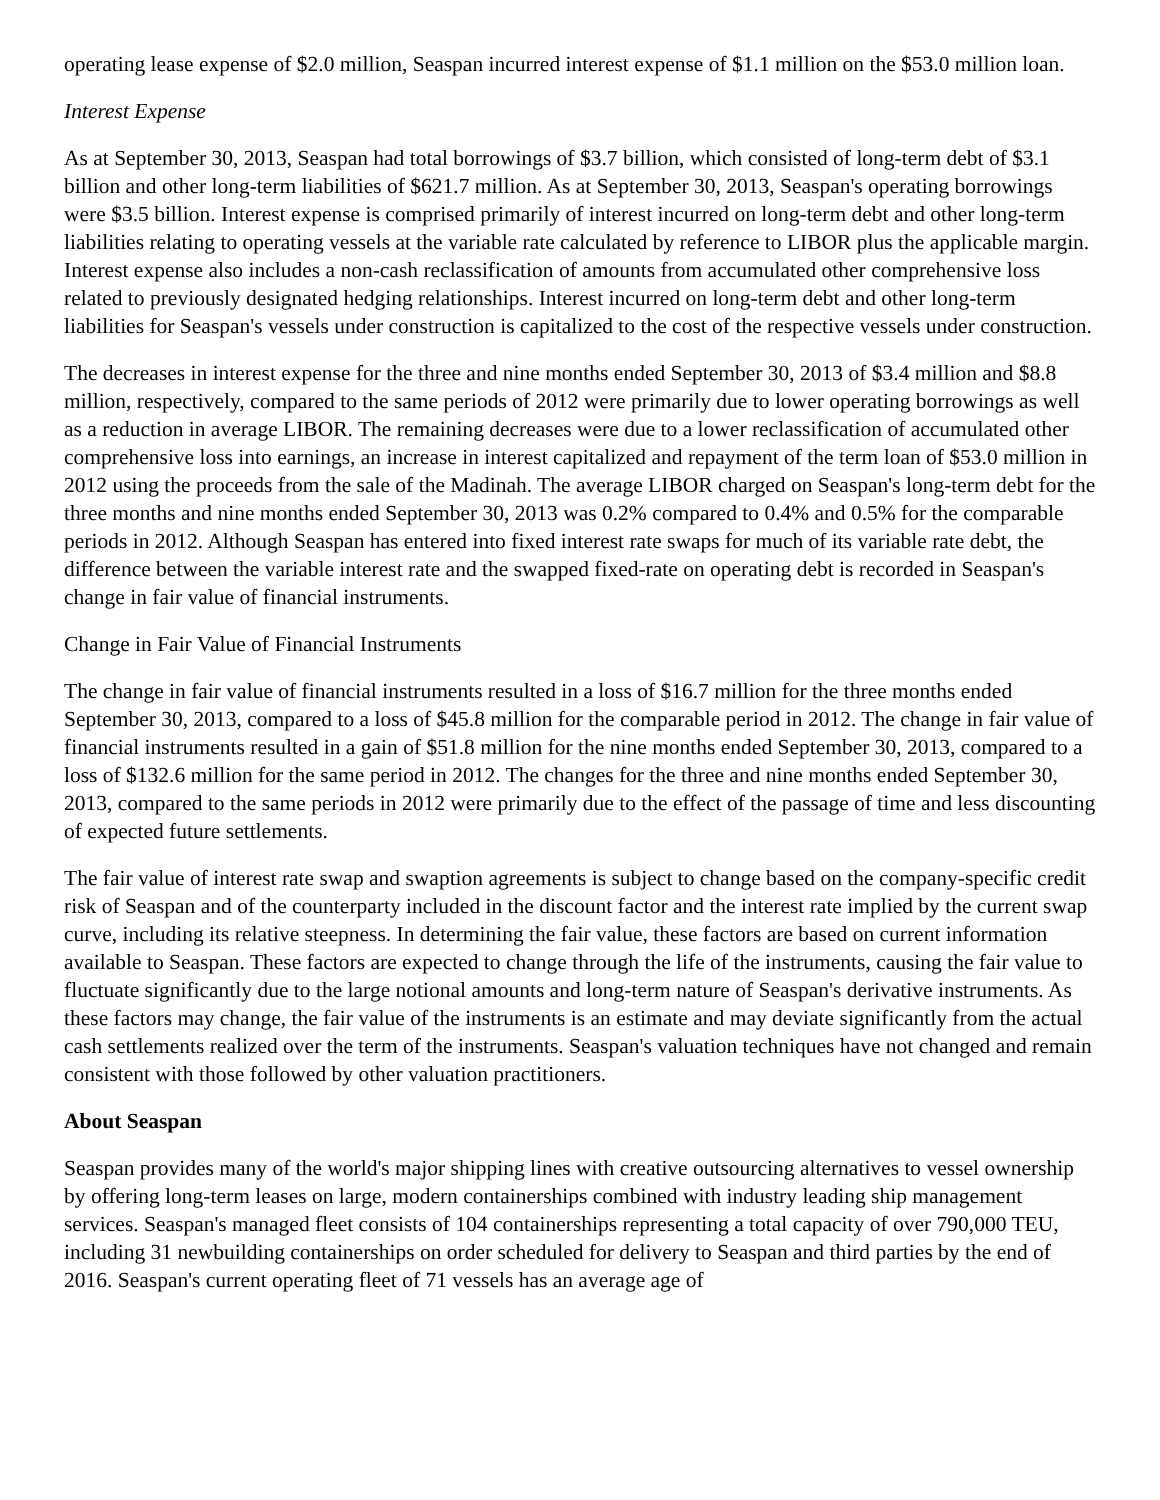operating lease expense of $2.0 million, Seaspan incurred interest expense of $1.1 million on the $53.0 million loan.
Interest Expense
As at September 30, 2013, Seaspan had total borrowings of $3.7 billion, which consisted of long-term debt of $3.1 billion and other long-term liabilities of $621.7 million. As at September 30, 2013, Seaspan's operating borrowings were $3.5 billion. Interest expense is comprised primarily of interest incurred on long-term debt and other long-term liabilities relating to operating vessels at the variable rate calculated by reference to LIBOR plus the applicable margin. Interest expense also includes a non-cash reclassification of amounts from accumulated other comprehensive loss related to previously designated hedging relationships. Interest incurred on long-term debt and other long-term liabilities for Seaspan's vessels under construction is capitalized to the cost of the respective vessels under construction.
The decreases in interest expense for the three and nine months ended September 30, 2013 of $3.4 million and $8.8 million, respectively, compared to the same periods of 2012 were primarily due to lower operating borrowings as well as a reduction in average LIBOR. The remaining decreases were due to a lower reclassification of accumulated other comprehensive loss into earnings, an increase in interest capitalized and repayment of the term loan of $53.0 million in 2012 using the proceeds from the sale of the Madinah. The average LIBOR charged on Seaspan's long-term debt for the three months and nine months ended September 30, 2013 was 0.2% compared to 0.4% and 0.5% for the comparable periods in 2012. Although Seaspan has entered into fixed interest rate swaps for much of its variable rate debt, the difference between the variable interest rate and the swapped fixed-rate on operating debt is recorded in Seaspan's change in fair value of financial instruments.
Change in Fair Value of Financial Instruments
The change in fair value of financial instruments resulted in a loss of $16.7 million for the three months ended September 30, 2013, compared to a loss of $45.8 million for the comparable period in 2012. The change in fair value of financial instruments resulted in a gain of $51.8 million for the nine months ended September 30, 2013, compared to a loss of $132.6 million for the same period in 2012. The changes for the three and nine months ended September 30, 2013, compared to the same periods in 2012 were primarily due to the effect of the passage of time and less discounting of expected future settlements.
The fair value of interest rate swap and swaption agreements is subject to change based on the company-specific credit risk of Seaspan and of the counterparty included in the discount factor and the interest rate implied by the current swap curve, including its relative steepness. In determining the fair value, these factors are based on current information available to Seaspan. These factors are expected to change through the life of the instruments, causing the fair value to fluctuate significantly due to the large notional amounts and long-term nature of Seaspan's derivative instruments. As these factors may change, the fair value of the instruments is an estimate and may deviate significantly from the actual cash settlements realized over the term of the instruments. Seaspan's valuation techniques have not changed and remain consistent with those followed by other valuation practitioners.
About Seaspan
Seaspan provides many of the world's major shipping lines with creative outsourcing alternatives to vessel ownership by offering long-term leases on large, modern containerships combined with industry leading ship management services. Seaspan's managed fleet consists of 104 containerships representing a total capacity of over 790,000 TEU, including 31 newbuilding containerships on order scheduled for delivery to Seaspan and third parties by the end of 2016. Seaspan's current operating fleet of 71 vessels has an average age of